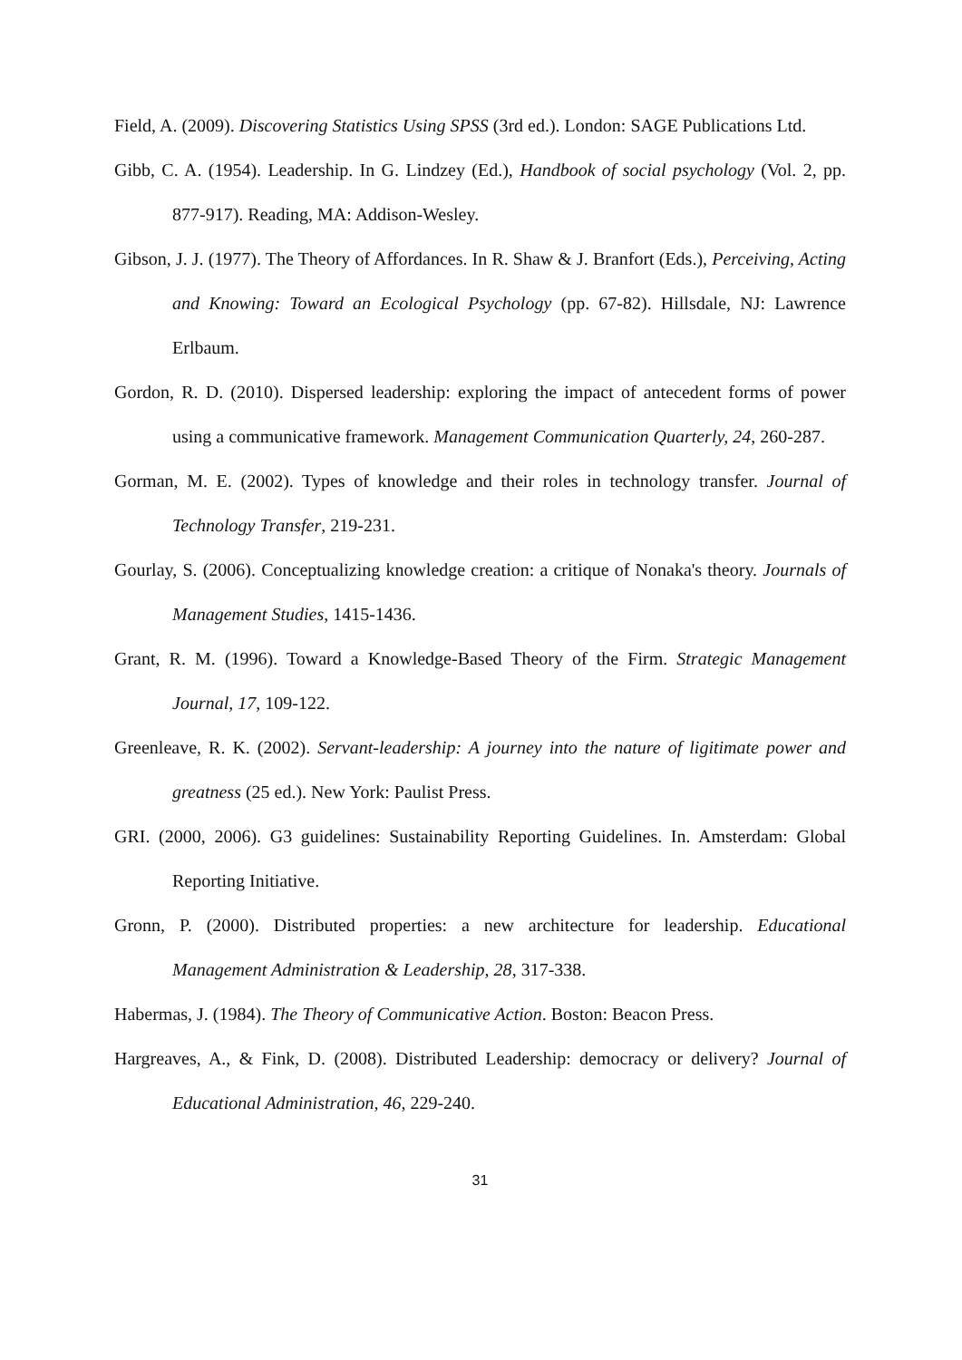Field, A. (2009). Discovering Statistics Using SPSS (3rd ed.). London: SAGE Publications Ltd.
Gibb, C. A. (1954). Leadership. In G. Lindzey (Ed.), Handbook of social psychology (Vol. 2, pp. 877-917). Reading, MA: Addison-Wesley.
Gibson, J. J. (1977). The Theory of Affordances. In R. Shaw & J. Branfort (Eds.), Perceiving, Acting and Knowing: Toward an Ecological Psychology (pp. 67-82). Hillsdale, NJ: Lawrence Erlbaum.
Gordon, R. D. (2010). Dispersed leadership: exploring the impact of antecedent forms of power using a communicative framework. Management Communication Quarterly, 24, 260-287.
Gorman, M. E. (2002). Types of knowledge and their roles in technology transfer. Journal of Technology Transfer, 219-231.
Gourlay, S. (2006). Conceptualizing knowledge creation: a critique of Nonaka's theory. Journals of Management Studies, 1415-1436.
Grant, R. M. (1996). Toward a Knowledge-Based Theory of the Firm. Strategic Management Journal, 17, 109-122.
Greenleave, R. K. (2002). Servant-leadership: A journey into the nature of ligitimate power and greatness (25 ed.). New York: Paulist Press.
GRI. (2000, 2006). G3 guidelines: Sustainability Reporting Guidelines. In. Amsterdam: Global Reporting Initiative.
Gronn, P. (2000). Distributed properties: a new architecture for leadership. Educational Management Administration & Leadership, 28, 317-338.
Habermas, J. (1984). The Theory of Communicative Action. Boston: Beacon Press.
Hargreaves, A., & Fink, D. (2008). Distributed Leadership: democracy or delivery? Journal of Educational Administration, 46, 229-240.
31